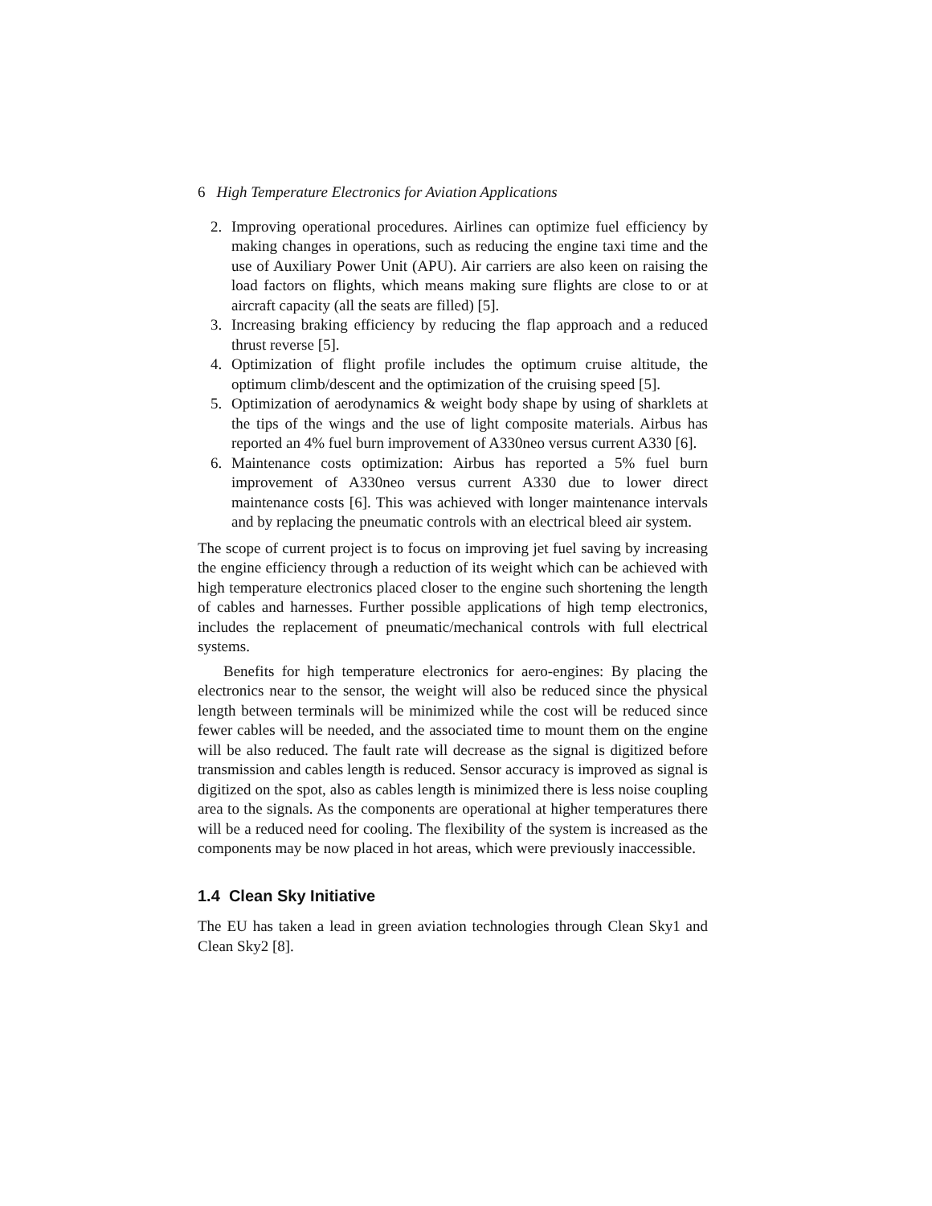6 High Temperature Electronics for Aviation Applications
2. Improving operational procedures. Airlines can optimize fuel efficiency by making changes in operations, such as reducing the engine taxi time and the use of Auxiliary Power Unit (APU). Air carriers are also keen on raising the load factors on flights, which means making sure flights are close to or at aircraft capacity (all the seats are filled) [5].
3. Increasing braking efficiency by reducing the flap approach and a reduced thrust reverse [5].
4. Optimization of flight profile includes the optimum cruise altitude, the optimum climb/descent and the optimization of the cruising speed [5].
5. Optimization of aerodynamics & weight body shape by using of sharklets at the tips of the wings and the use of light composite materials. Airbus has reported an 4% fuel burn improvement of A330neo versus current A330 [6].
6. Maintenance costs optimization: Airbus has reported a 5% fuel burn improvement of A330neo versus current A330 due to lower direct maintenance costs [6]. This was achieved with longer maintenance intervals and by replacing the pneumatic controls with an electrical bleed air system.
The scope of current project is to focus on improving jet fuel saving by increasing the engine efficiency through a reduction of its weight which can be achieved with high temperature electronics placed closer to the engine such shortening the length of cables and harnesses. Further possible applications of high temp electronics, includes the replacement of pneumatic/mechanical controls with full electrical systems.
Benefits for high temperature electronics for aero-engines: By placing the electronics near to the sensor, the weight will also be reduced since the physical length between terminals will be minimized while the cost will be reduced since fewer cables will be needed, and the associated time to mount them on the engine will be also reduced. The fault rate will decrease as the signal is digitized before transmission and cables length is reduced. Sensor accuracy is improved as signal is digitized on the spot, also as cables length is minimized there is less noise coupling area to the signals. As the components are operational at higher temperatures there will be a reduced need for cooling. The flexibility of the system is increased as the components may be now placed in hot areas, which were previously inaccessible.
1.4 Clean Sky Initiative
The EU has taken a lead in green aviation technologies through Clean Sky1 and Clean Sky2 [8].